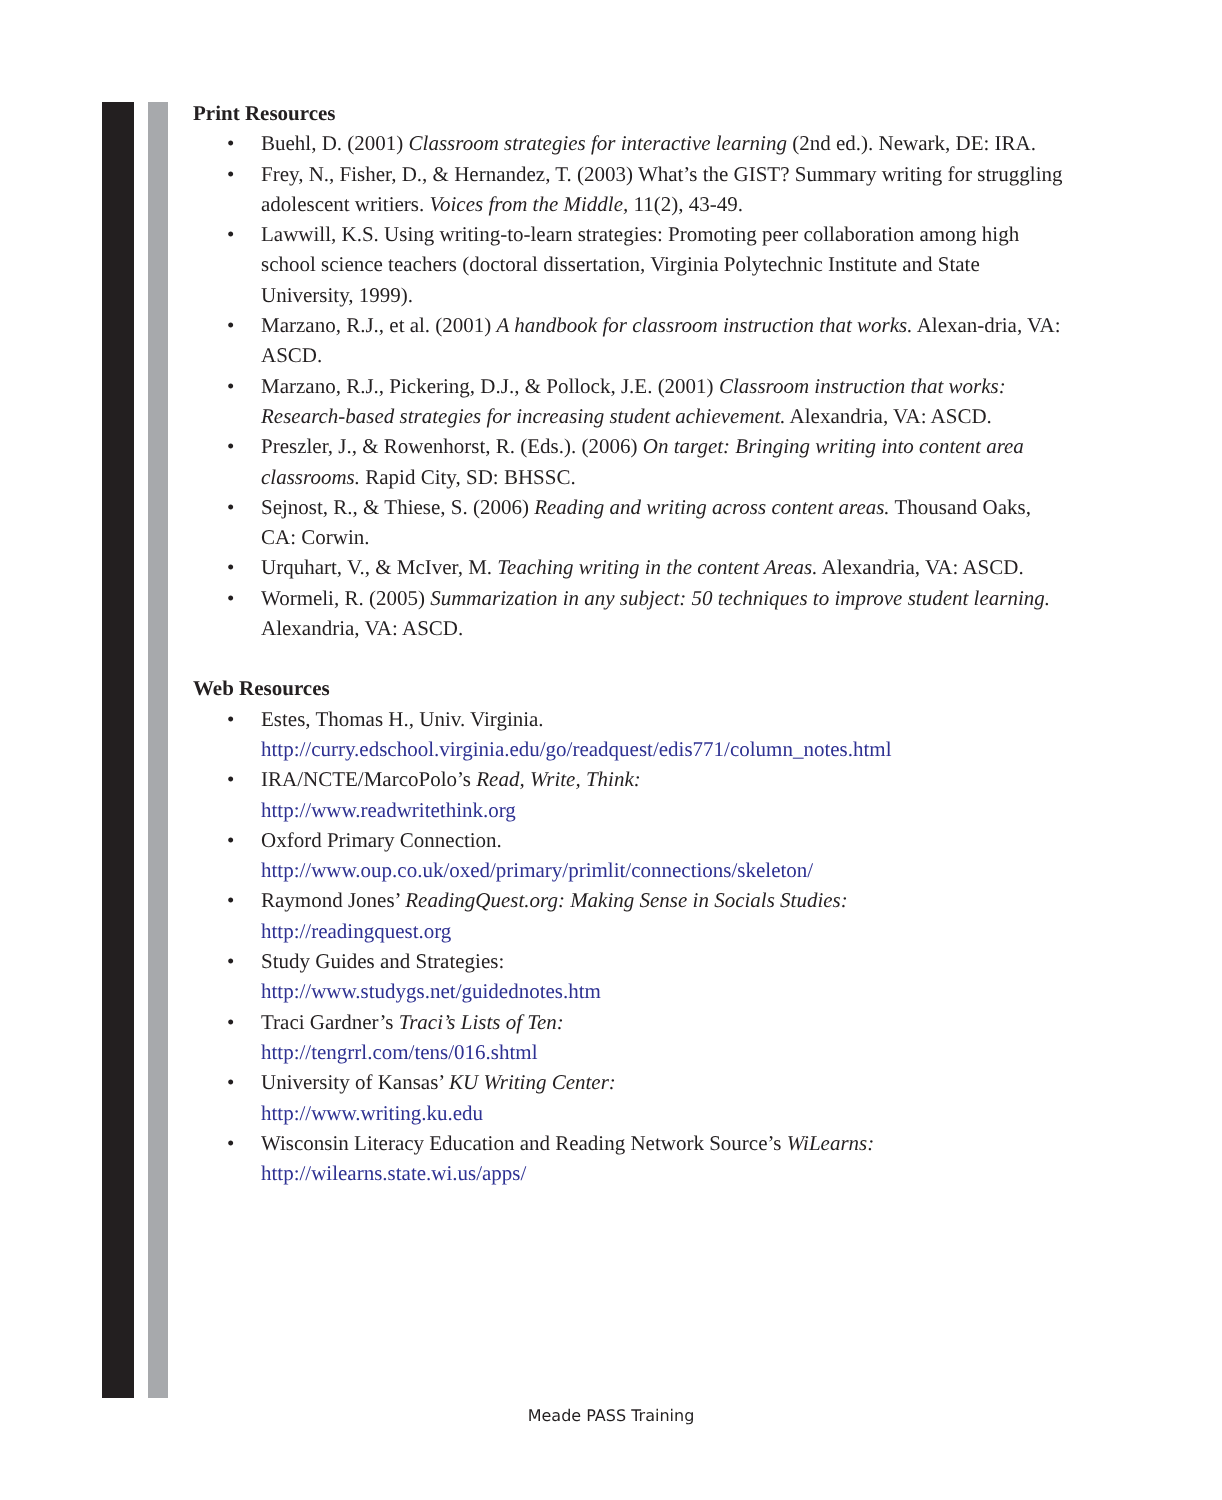Print Resources
• Buehl, D. (2001) Classroom strategies for interactive learning (2nd ed.). Newark, DE: IRA.
• Frey, N., Fisher, D., & Hernandez, T. (2003) What’s the GIST? Summary writing for struggling adolescent writiers. Voices from the Middle, 11(2), 43-49.
• Lawwill, K.S. Using writing-to-learn strategies: Promoting peer collaboration among high school science teachers (doctoral dissertation, Virginia Polytechnic Institute and State University, 1999).
• Marzano, R.J., et al. (2001) A handbook for classroom instruction that works. Alexan-dria, VA: ASCD.
• Marzano, R.J., Pickering, D.J., & Pollock, J.E. (2001) Classroom instruction that works: Research-based strategies for increasing student achievement. Alexandria, VA: ASCD.
• Preszler, J., & Rowenhorst, R. (Eds.). (2006) On target: Bringing writing into content area classrooms. Rapid City, SD: BHSSC.
• Sejnost, R., & Thiese, S. (2006) Reading and writing across content areas. Thousand Oaks, CA: Corwin.
• Urquhart, V., & McIver, M. Teaching writing in the content Areas. Alexandria, VA: ASCD.
• Wormeli, R. (2005) Summarization in any subject: 50 techniques to improve student learning. Alexandria, VA: ASCD.
Web Resources
• Estes, Thomas H., Univ. Virginia.
http://curry.edschool.virginia.edu/go/readquest/edis771/column_notes.html
• IRA/NCTE/MarcoPolo’s Read, Write, Think:
http://www.readwritethink.org
• Oxford Primary Connection.
http://www.oup.co.uk/oxed/primary/primlit/connections/skeleton/
• Raymond Jones’ ReadingQuest.org: Making Sense in Socials Studies:
http://readingquest.org
• Study Guides and Strategies:
http://www.studygs.net/guidednotes.htm
• Traci Gardner’s Traci’s Lists of Ten:
http://tengrrl.com/tens/016.shtml
• University of Kansas’ KU Writing Center:
http://www.writing.ku.edu
• Wisconsin Literacy Education and Reading Network Source’s WiLearns:
http://wilearns.state.wi.us/apps/
Meade PASS Training